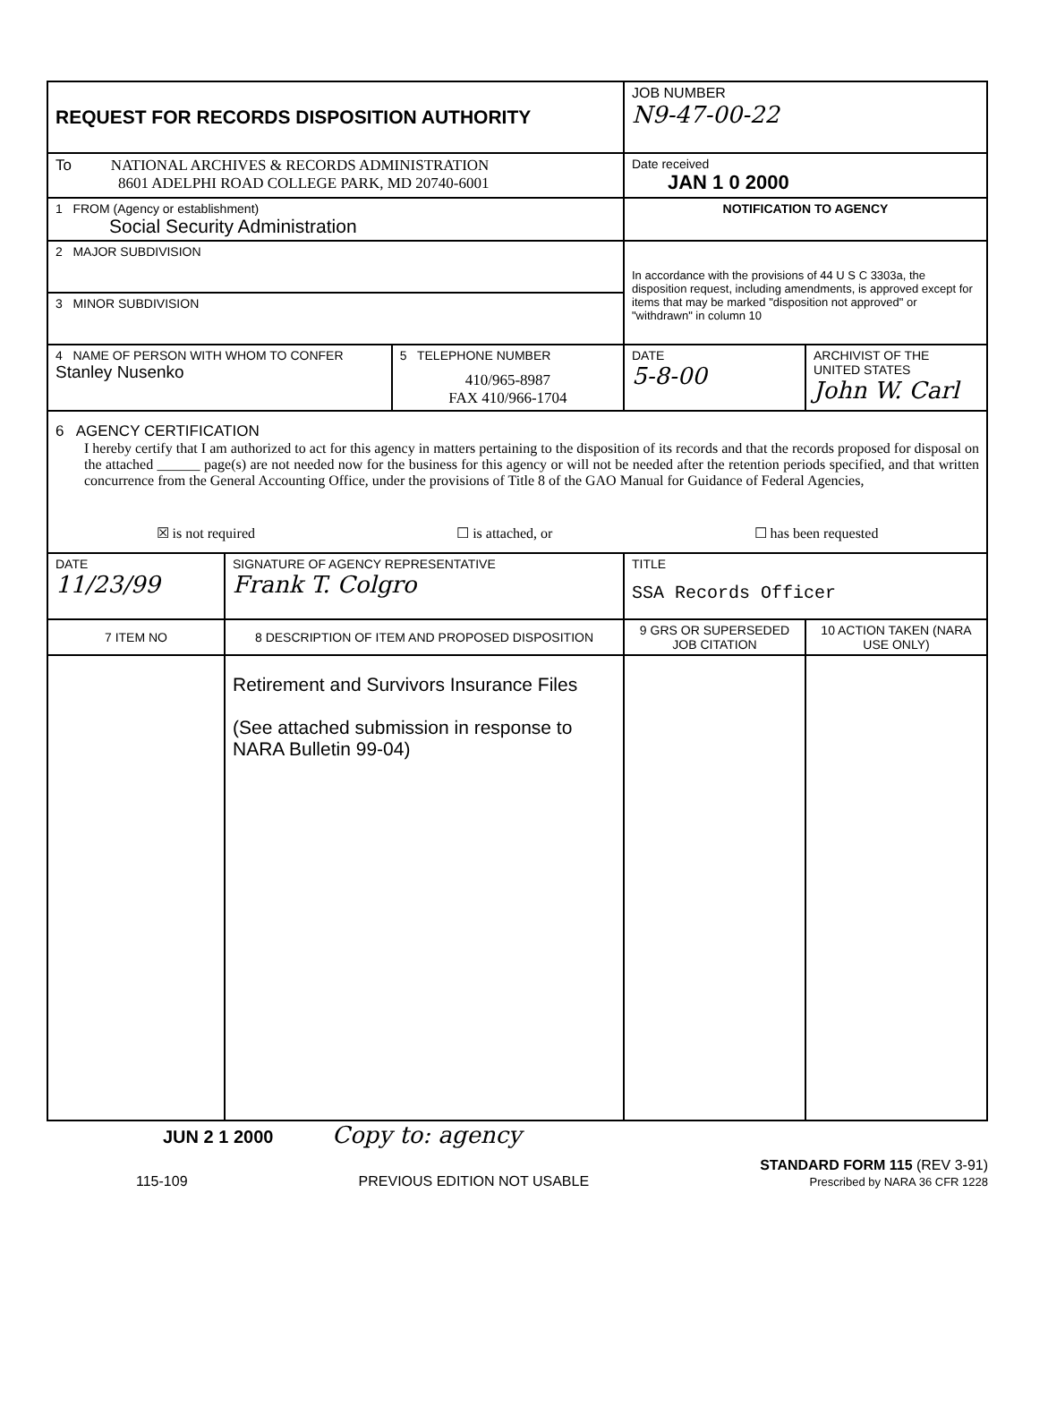| REQUEST FOR RECORDS DISPOSITION AUTHORITY | | | JOB NUMBER N9-47-00-22 | |
| To NATIONAL ARCHIVES & RECORDS ADMINISTRATION 8601 ADELPHI ROAD COLLEGE PARK, MD 20740-6001 | | | Date received JAN 1 0 2000 | |
| 1 FROM (Agency or establishment) Social Security Administration | | | NOTIFICATION TO AGENCY | |
| 2 MAJOR SUBDIVISION | | | In accordance with the provisions of 44 U S C 3303a, the disposition request, including amendments, is approved except for items that may be marked "disposition not approved" or "withdrawn" in column 10 | |
| 3 MINOR SUBDIVISION | | | | |
| 4 NAME OF PERSON WITH WHOM TO CONFER Stanley Nusenko | | 5 TELEPHONE NUMBER 410/965-8987 FAX 410/966-1704 | DATE 5-8-00 | ARCHIVIST OF THE UNITED STATES John W. Carl |
| 6 AGENCY CERTIFICATION I hereby certify that I am authorized to act for this agency in matters pertaining to the disposition of its records and that the records proposed for disposal on the attached ______ page(s) are not needed now for the business for this agency or will not be needed after the retention periods specified, and that written concurrence from the General Accounting Office, under the provisions of Title 8 of the GAO Manual for Guidance of Federal Agencies, ☒ is not required ☐ is attached, or ☐ has been requested | | | | |
| DATE 11/23/99 | SIGNATURE OF AGENCY REPRESENTATIVE Frank T. Colgro | | TITLE SSA Records Officer | |
| 7 ITEM NO | 8 DESCRIPTION OF ITEM AND PROPOSED DISPOSITION | | 9 GRS OR SUPERSEDED JOB CITATION | 10 ACTION TAKEN (NARA USE ONLY) |
| | Retirement and Survivors Insurance Files (See attached submission in response to NARA Bulletin 99-04) | | | |
JUN 2 1 2000 Copy to: agency
115-109 PREVIOUS EDITION NOT USABLE STANDARD FORM 115 (REV 3-91)
Prescribed by NARA 36 CFR 1228